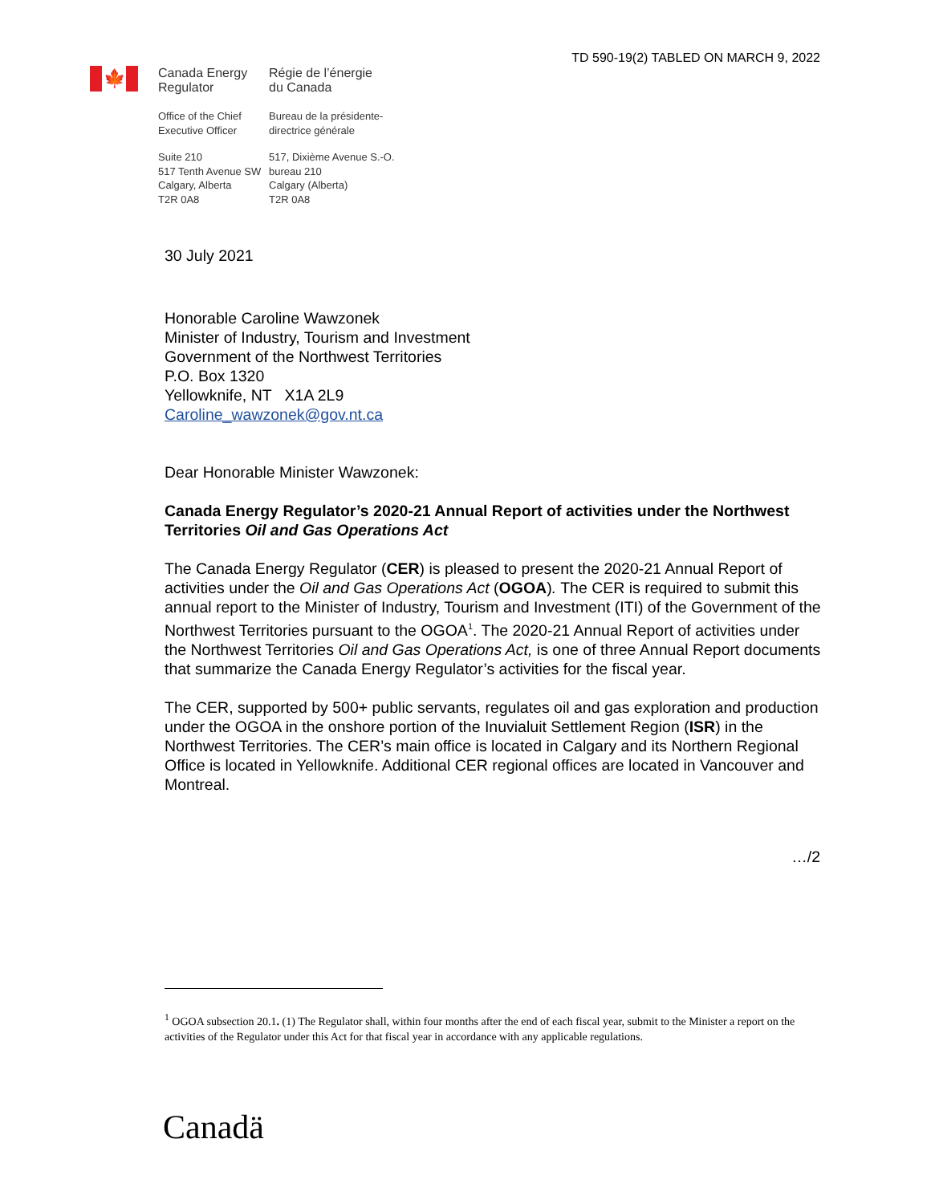TD 590-19(2) TABLED ON MARCH 9, 2022
🍁
Canada Energy
Regulator
Office of the Chief
Executive Officer
Suite 210
517 Tenth Avenue SW
Calgary, Alberta
T2R 0A8
Régie de l’énergie
du Canada
Bureau de la présidente-
directrice générale
517, Dixième Avenue S.-O.
bureau 210
Calgary (Alberta)
T2R 0A8
30 July 2021
Honorable Caroline Wawzonek
Minister of Industry, Tourism and Investment
Government of the Northwest Territories
P.O. Box 1320
Yellowknife, NT X1A 2L9
Caroline_wawzonek@gov.nt.ca
Dear Honorable Minister Wawzonek:
Canada Energy Regulator’s 2020-21 Annual Report of activities under the Northwest Territories Oil and Gas Operations Act
The Canada Energy Regulator (CER) is pleased to present the 2020-21 Annual Report of activities under the Oil and Gas Operations Act (OGOA). The CER is required to submit this annual report to the Minister of Industry, Tourism and Investment (ITI) of the Government of the Northwest Territories pursuant to the OGOA<sup>1</sup>. The 2020-21 Annual Report of activities under the Northwest Territories Oil and Gas Operations Act, is one of three Annual Report documents that summarize the Canada Energy Regulator’s activities for the fiscal year.
The CER, supported by 500+ public servants, regulates oil and gas exploration and production under the OGOA in the onshore portion of the Inuvialuit Settlement Region (ISR) in the Northwest Territories. The CER’s main office is located in Calgary and its Northern Regional Office is located in Yellowknife. Additional CER regional offices are located in Vancouver and Montreal.
…/2
<sup>1</sup> OGOA subsection 20.1. (1) The Regulator shall, within four months after the end of each fiscal year, submit to the Minister a report on the activities of the Regulator under this Act for that fiscal year in accordance with any applicable regulations.
Canadä